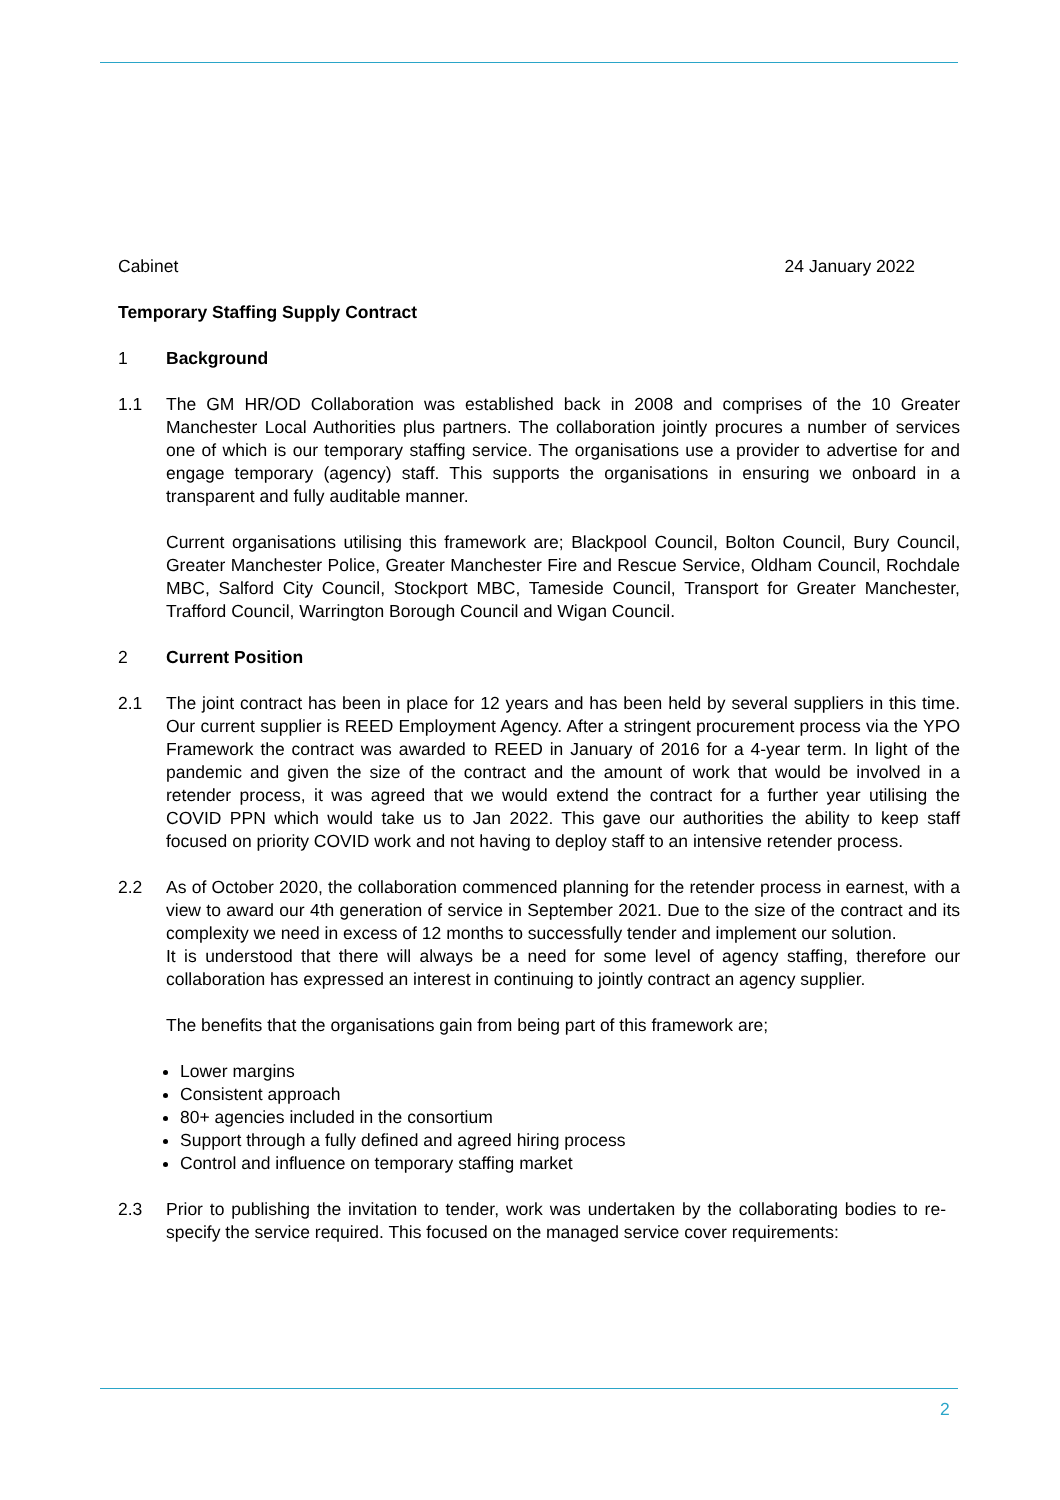Cabinet 24 January 2022
Temporary Staffing Supply Contract
1 Background
1.1 The GM HR/OD Collaboration was established back in 2008 and comprises of the 10 Greater Manchester Local Authorities plus partners. The collaboration jointly procures a number of services one of which is our temporary staffing service. The organisations use a provider to advertise for and engage temporary (agency) staff. This supports the organisations in ensuring we onboard in a transparent and fully auditable manner.
Current organisations utilising this framework are; Blackpool Council, Bolton Council, Bury Council, Greater Manchester Police, Greater Manchester Fire and Rescue Service, Oldham Council, Rochdale MBC, Salford City Council, Stockport MBC, Tameside Council, Transport for Greater Manchester, Trafford Council, Warrington Borough Council and Wigan Council.
2 Current Position
2.1 The joint contract has been in place for 12 years and has been held by several suppliers in this time. Our current supplier is REED Employment Agency. After a stringent procurement process via the YPO Framework the contract was awarded to REED in January of 2016 for a 4-year term. In light of the pandemic and given the size of the contract and the amount of work that would be involved in a retender process, it was agreed that we would extend the contract for a further year utilising the COVID PPN which would take us to Jan 2022. This gave our authorities the ability to keep staff focused on priority COVID work and not having to deploy staff to an intensive retender process.
2.2 As of October 2020, the collaboration commenced planning for the retender process in earnest, with a view to award our 4th generation of service in September 2021. Due to the size of the contract and its complexity we need in excess of 12 months to successfully tender and implement our solution.
It is understood that there will always be a need for some level of agency staffing, therefore our collaboration has expressed an interest in continuing to jointly contract an agency supplier.
The benefits that the organisations gain from being part of this framework are;
Lower margins
Consistent approach
80+ agencies included in the consortium
Support through a fully defined and agreed hiring process
Control and influence on temporary staffing market
2.3 Prior to publishing the invitation to tender, work was undertaken by the collaborating bodies to re-specify the service required. This focused on the managed service cover requirements:
2